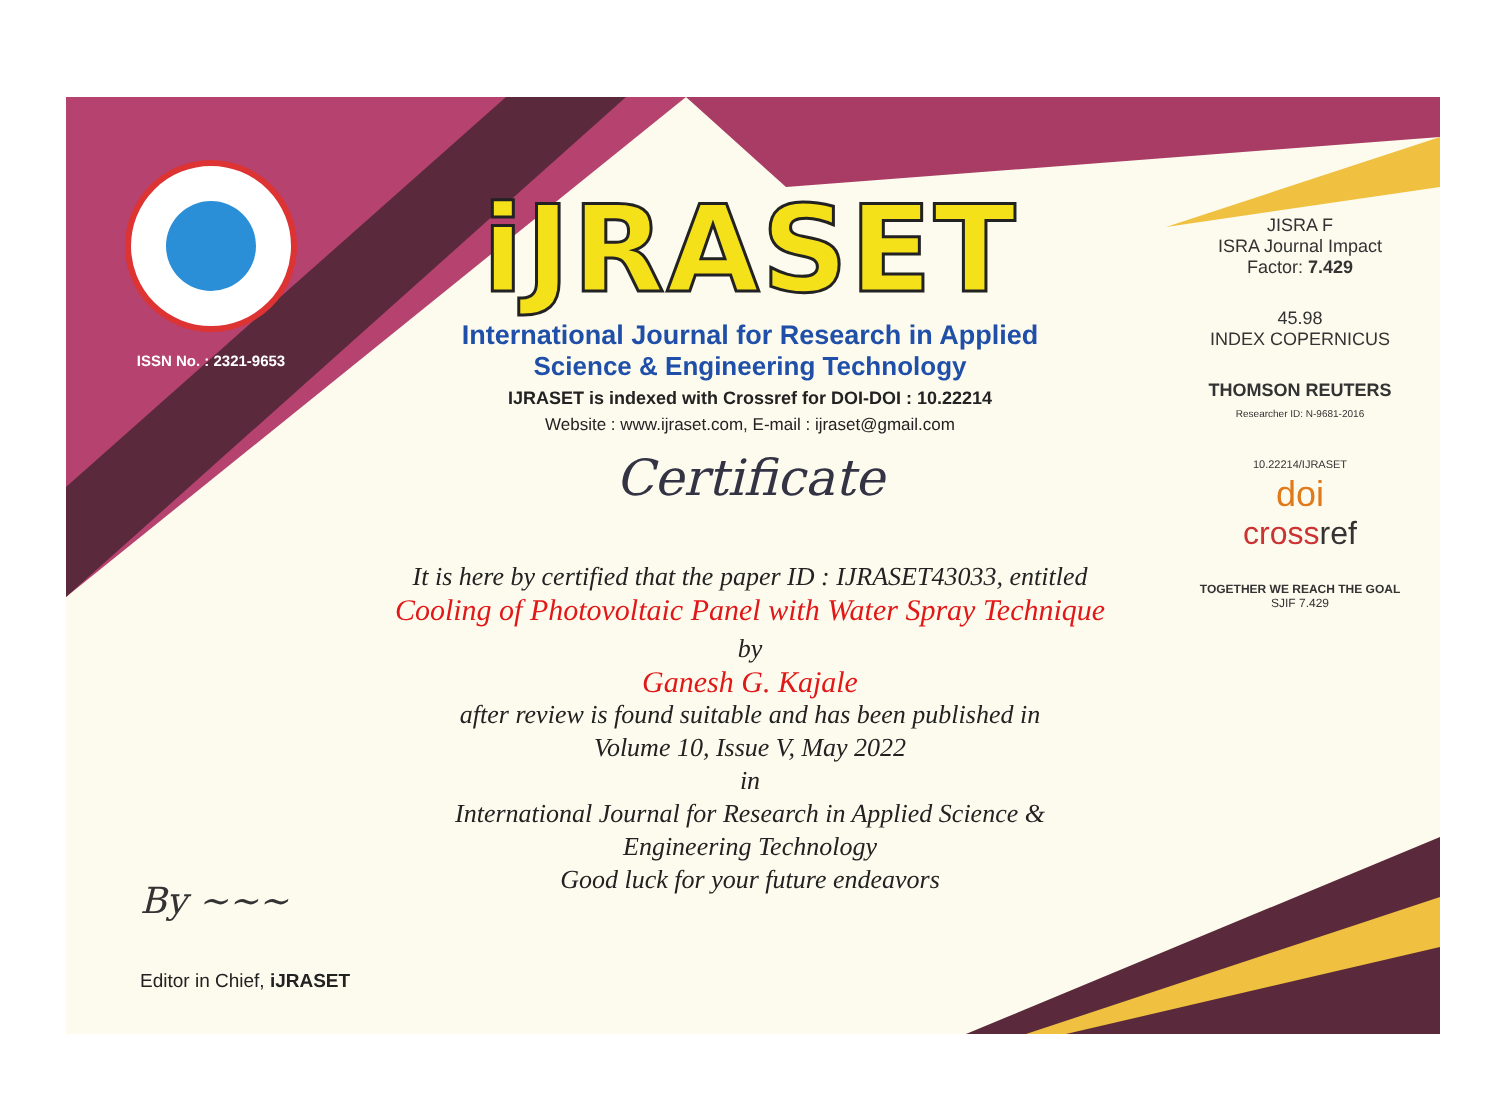ISSN No. : 2321-9653
iJRASET
International Journal for Research in Applied
Science & Engineering Technology
IJRASET is indexed with Crossref for DOI-DOI : 10.22214
Website : www.ijraset.com, E-mail : ijraset@gmail.com
Certificate
It is here by certified that the paper ID : IJRASET43033, entitled
Cooling of Photovoltaic Panel with Water Spray Technique
by
Ganesh G. Kajale
after review is found suitable and has been published in
Volume 10, Issue V, May 2022
in
International Journal for Research in Applied Science &
Engineering Technology
Good luck for your future endeavors
JISRA F
ISRA Journal Impact
Factor: 7.429
45.98
INDEX COPERNICUS
THOMSON REUTERS
Researcher ID: N-9681-2016
10.22214/IJRASET
doi
cross ref
TOGETHER WE REACH THE GOAL
SJIF 7.429
By ~~~
Editor in Chief, iJRASET